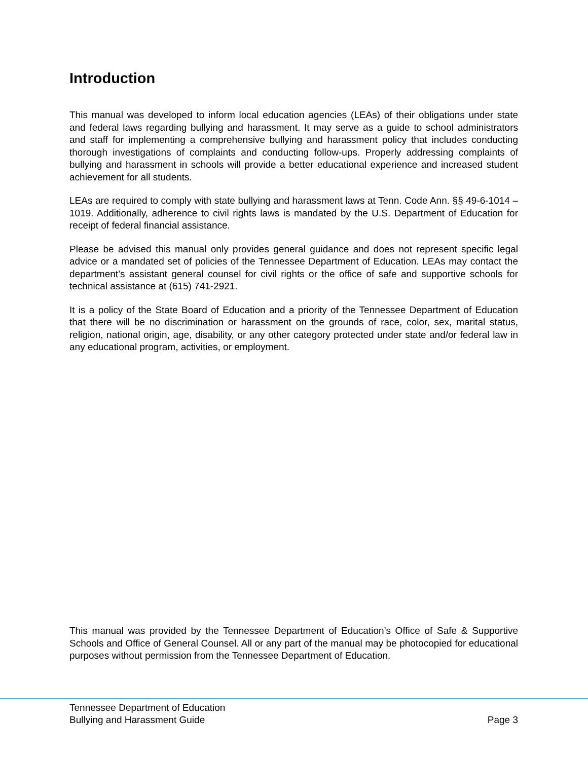Introduction
This manual was developed to inform local education agencies (LEAs) of their obligations under state and federal laws regarding bullying and harassment. It may serve as a guide to school administrators and staff for implementing a comprehensive bullying and harassment policy that includes conducting thorough investigations of complaints and conducting follow-ups. Properly addressing complaints of bullying and harassment in schools will provide a better educational experience and increased student achievement for all students.
LEAs are required to comply with state bullying and harassment laws at Tenn. Code Ann. §§ 49-6-1014 – 1019. Additionally, adherence to civil rights laws is mandated by the U.S. Department of Education for receipt of federal financial assistance.
Please be advised this manual only provides general guidance and does not represent specific legal advice or a mandated set of policies of the Tennessee Department of Education. LEAs may contact the department’s assistant general counsel for civil rights or the office of safe and supportive schools for technical assistance at (615) 741-2921.
It is a policy of the State Board of Education and a priority of the Tennessee Department of Education that there will be no discrimination or harassment on the grounds of race, color, sex, marital status, religion, national origin, age, disability, or any other category protected under state and/or federal law in any educational program, activities, or employment.
This manual was provided by the Tennessee Department of Education’s Office of Safe & Supportive Schools and Office of General Counsel. All or any part of the manual may be photocopied for educational purposes without permission from the Tennessee Department of Education.
Tennessee Department of Education
Bullying and Harassment Guide Page 3